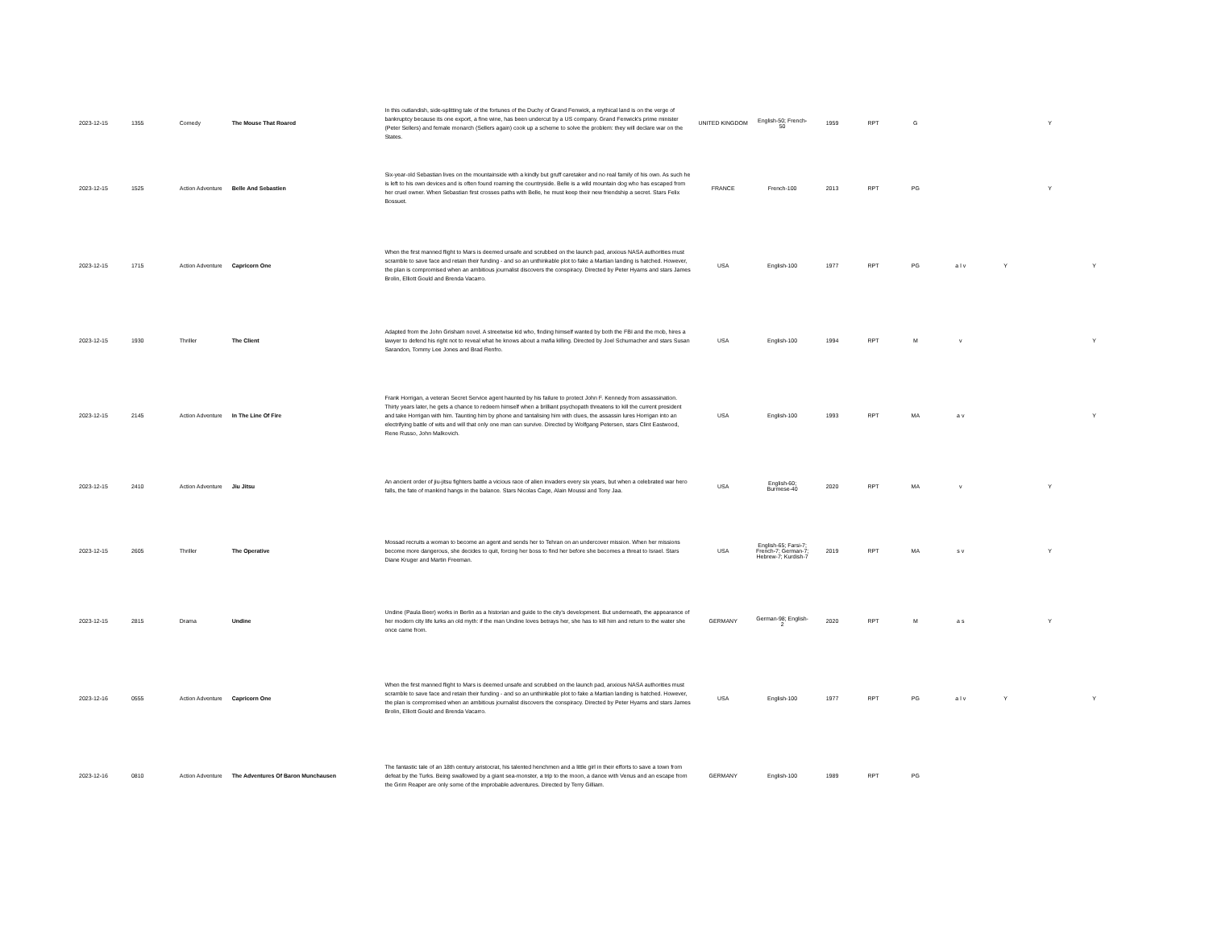| 2023-12-15 | 1355 | Comedy | The Mouse That Roared | In this outlandish, side-splitting tale of the fortunes of the Duchy of Grand Fenwick, a mythical land is on the verge of bankruptcy because its one export, a fine wine, has been undercut by a US company. Grand Fenwick's prime minister (Peter Sellers) and female monarch (Sellers again) cook up a scheme to solve the problem: they will declare war on the States. | UNITED KINGDOM | English-50; French-50 | 1959 | RPT | G | | | Y | |
| 2023-12-15 | 1525 | Action Adventure | Belle And Sebastien | Six-year-old Sebastian lives on the mountainside with a kindly but gruff caretaker and no real family of his own. As such he is left to his own devices and is often found roaming the countryside. Belle is a wild mountain dog who has escaped from her cruel owner. When Sebastian first crosses paths with Belle, he must keep their new friendship a secret. Stars Felix Bossuet. | FRANCE | French-100 | 2013 | RPT | PG | | | Y | |
| 2023-12-15 | 1715 | Action Adventure | Capricorn One | When the first manned flight to Mars is deemed unsafe and scrubbed on the launch pad, anxious NASA authorities must scramble to save face and retain their funding - and so an unthinkable plot to fake a Martian landing is hatched. However, the plan is compromised when an ambitious journalist discovers the conspiracy. Directed by Peter Hyams and stars James Brolin, Elliott Gould and Brenda Vacarro. | USA | English-100 | 1977 | RPT | PG | a l v | Y | | Y |
| 2023-12-15 | 1930 | Thriller | The Client | Adapted from the John Grisham novel. A streetwise kid who, finding himself wanted by both the FBI and the mob, hires a lawyer to defend his right not to reveal what he knows about a mafia killing. Directed by Joel Schumacher and stars Susan Sarandon, Tommy Lee Jones and Brad Renfro. | USA | English-100 | 1994 | RPT | M | v | | | Y |
| 2023-12-15 | 2145 | Action Adventure | In The Line Of Fire | Frank Horrigan, a veteran Secret Service agent haunted by his failure to protect John F. Kennedy from assassination. Thirty years later, he gets a chance to redeem himself when a brilliant psychopath threatens to kill the current president and take Horrigan with him. Taunting him by phone and tantalising him with clues, the assassin lures Horrigan into an electrifying battle of wits and will that only one man can survive. Directed by Wolfgang Petersen, stars Clint Eastwood, Rene Russo, John Malkovich. | USA | English-100 | 1993 | RPT | MA | a v | | | Y |
| 2023-12-15 | 2410 | Action Adventure | Jiu Jitsu | An ancient order of jiu-jitsu fighters battle a vicious race of alien invaders every six years, but when a celebrated war hero falls, the fate of mankind hangs in the balance. Stars Nicolas Cage, Alain Moussi and Tony Jaa. | USA | English-60; Burmese-40 | 2020 | RPT | MA | v | | Y | |
| 2023-12-15 | 2605 | Thriller | The Operative | Mossad recruits a woman to become an agent and sends her to Tehran on an undercover mission. When her missions become more dangerous, she decides to quit, forcing her boss to find her before she becomes a threat to Israel. Stars Diane Kruger and Martin Freeman. | USA | English-65; Farsi-7; French-7; German-7; Hebrew-7; Kurdish-7 | 2019 | RPT | MA | s v | | Y | |
| 2023-12-15 | 2815 | Drama | Undine | Undine (Paula Beer) works in Berlin as a historian and guide to the city's development. But underneath, the appearance of her modern city life lurks an old myth: if the man Undine loves betrays her, she has to kill him and return to the water she once came from. | GERMANY | German-98; English-2 | 2020 | RPT | M | a s | | Y | |
| 2023-12-16 | 0555 | Action Adventure | Capricorn One | When the first manned flight to Mars is deemed unsafe and scrubbed on the launch pad, anxious NASA authorities must scramble to save face and retain their funding - and so an unthinkable plot to fake a Martian landing is hatched. However, the plan is compromised when an ambitious journalist discovers the conspiracy. Directed by Peter Hyams and stars James Brolin, Elliott Gould and Brenda Vacarro. | USA | English-100 | 1977 | RPT | PG | a l v | Y | | Y |
| 2023-12-16 | 0810 | Action Adventure | The Adventures Of Baron Munchausen | The fantastic tale of an 18th century aristocrat, his talented henchmen and a little girl in their efforts to save a town from defeat by the Turks. Being swallowed by a giant sea-monster, a trip to the moon, a dance with Venus and an escape from the Grim Reaper are only some of the improbable adventures. Directed by Terry Gilliam. | GERMANY | English-100 | 1989 | RPT | PG | | | | |